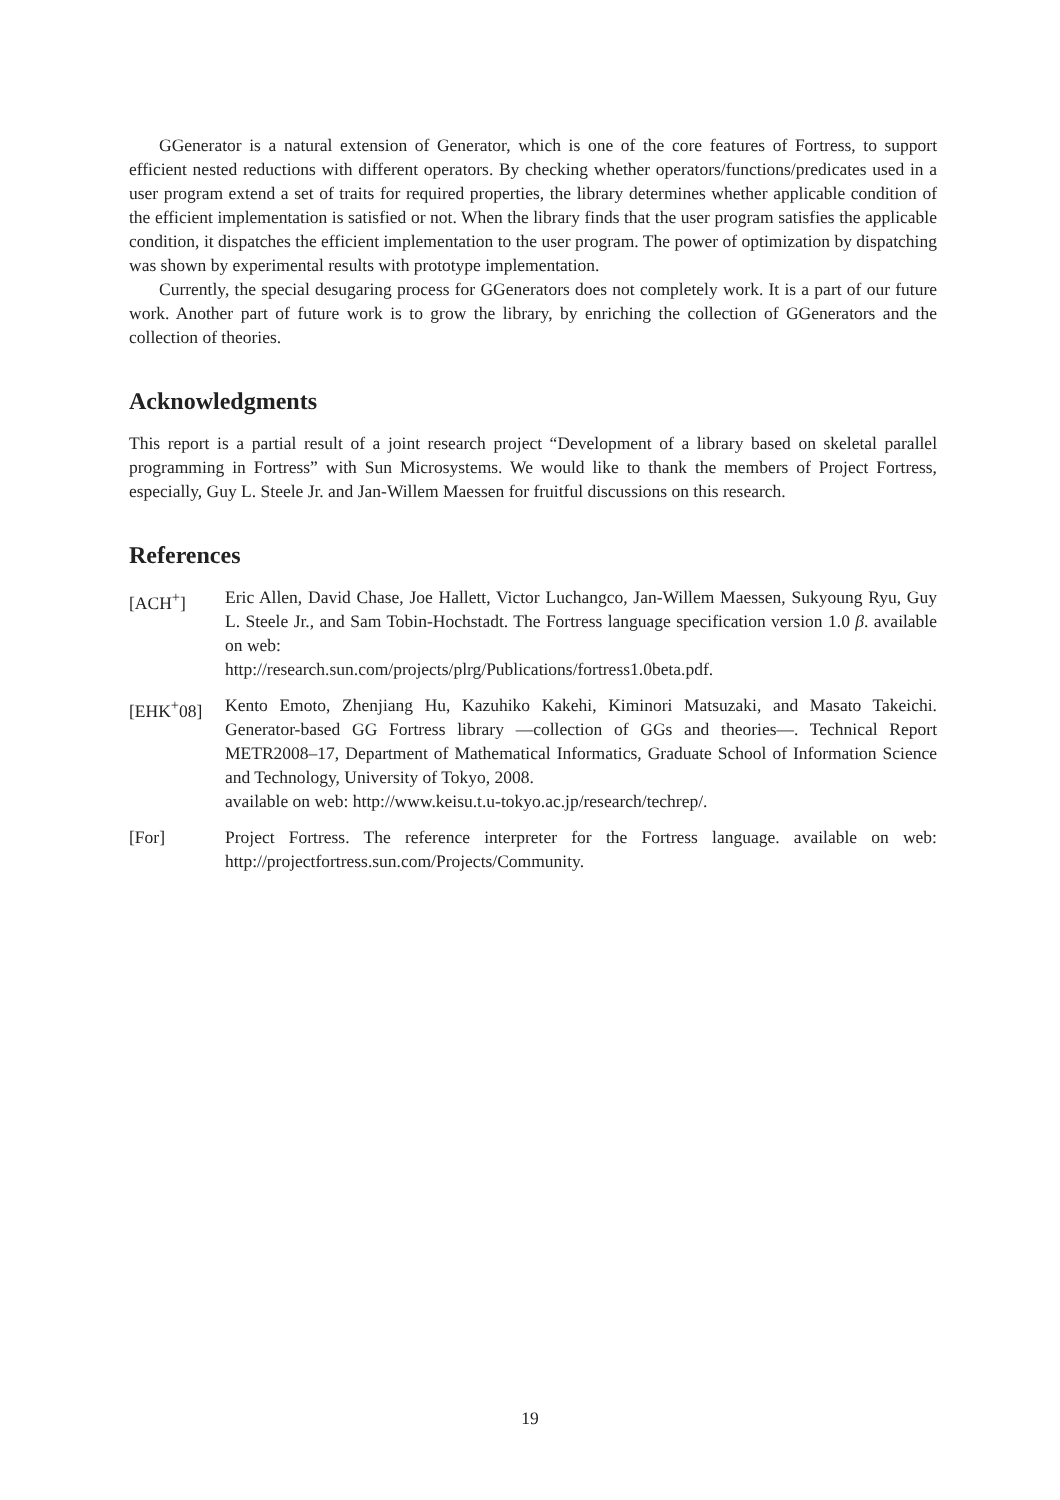GGenerator is a natural extension of Generator, which is one of the core features of Fortress, to support efficient nested reductions with different operators. By checking whether operators/functions/predicates used in a user program extend a set of traits for required properties, the library determines whether applicable condition of the efficient implementation is satisfied or not. When the library finds that the user program satisfies the applicable condition, it dispatches the efficient implementation to the user program. The power of optimization by dispatching was shown by experimental results with prototype implementation.
Currently, the special desugaring process for GGenerators does not completely work. It is a part of our future work. Another part of future work is to grow the library, by enriching the collection of GGenerators and the collection of theories.
Acknowledgments
This report is a partial result of a joint research project “Development of a library based on skeletal parallel programming in Fortress” with Sun Microsystems. We would like to thank the members of Project Fortress, especially, Guy L. Steele Jr. and Jan-Willem Maessen for fruitful discussions on this research.
References
[ACH<sup>+</sup>] Eric Allen, David Chase, Joe Hallett, Victor Luchangco, Jan-Willem Maessen, Sukyoung Ryu, Guy L. Steele Jr., and Sam Tobin-Hochstadt. The Fortress language specification version 1.0 β. available on web:
http://research.sun.com/projects/plrg/Publications/fortress1.0beta.pdf.
[EHK<sup>+</sup>08] Kento Emoto, Zhenjiang Hu, Kazuhiko Kakehi, Kiminori Matsuzaki, and Masato Takeichi. Generator-based GG Fortress library —collection of GGs and theories—. Technical Report METR2008–17, Department of Mathematical Informatics, Graduate School of Information Science and Technology, University of Tokyo, 2008.
available on web: http://www.keisu.t.u-tokyo.ac.jp/research/techrep/.
[For] Project Fortress. The reference interpreter for the Fortress language. available on web: http://projectfortress.sun.com/Projects/Community.
19